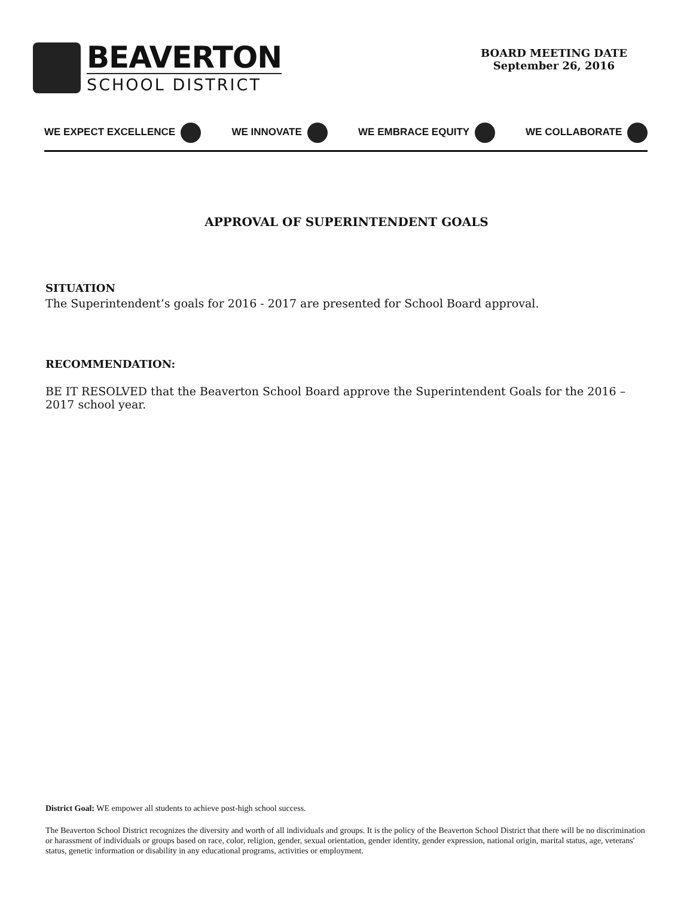BEAVERTON
SCHOOL DISTRICT
BOARD MEETING DATE
September 26, 2016
WE EXPECT EXCELLENCE WE INNOVATE WE EMBRACE EQUITY WE COLLABORATE
APPROVAL OF SUPERINTENDENT GOALS
SITUATION
The Superintendent’s goals for 2016 - 2017 are presented for School Board approval.
RECOMMENDATION:
BE IT RESOLVED that the Beaverton School Board approve the Superintendent Goals for the 2016 – 2017 school year.
District Goal: WE empower all students to achieve post-high school success.
The Beaverton School District recognizes the diversity and worth of all individuals and groups. It is the policy of the Beaverton School District that there will be no discrimination or harassment of individuals or groups based on race, color, religion, gender, sexual orientation, gender identity, gender expression, national origin, marital status, age, veterans' status, genetic information or disability in any educational programs, activities or employment.